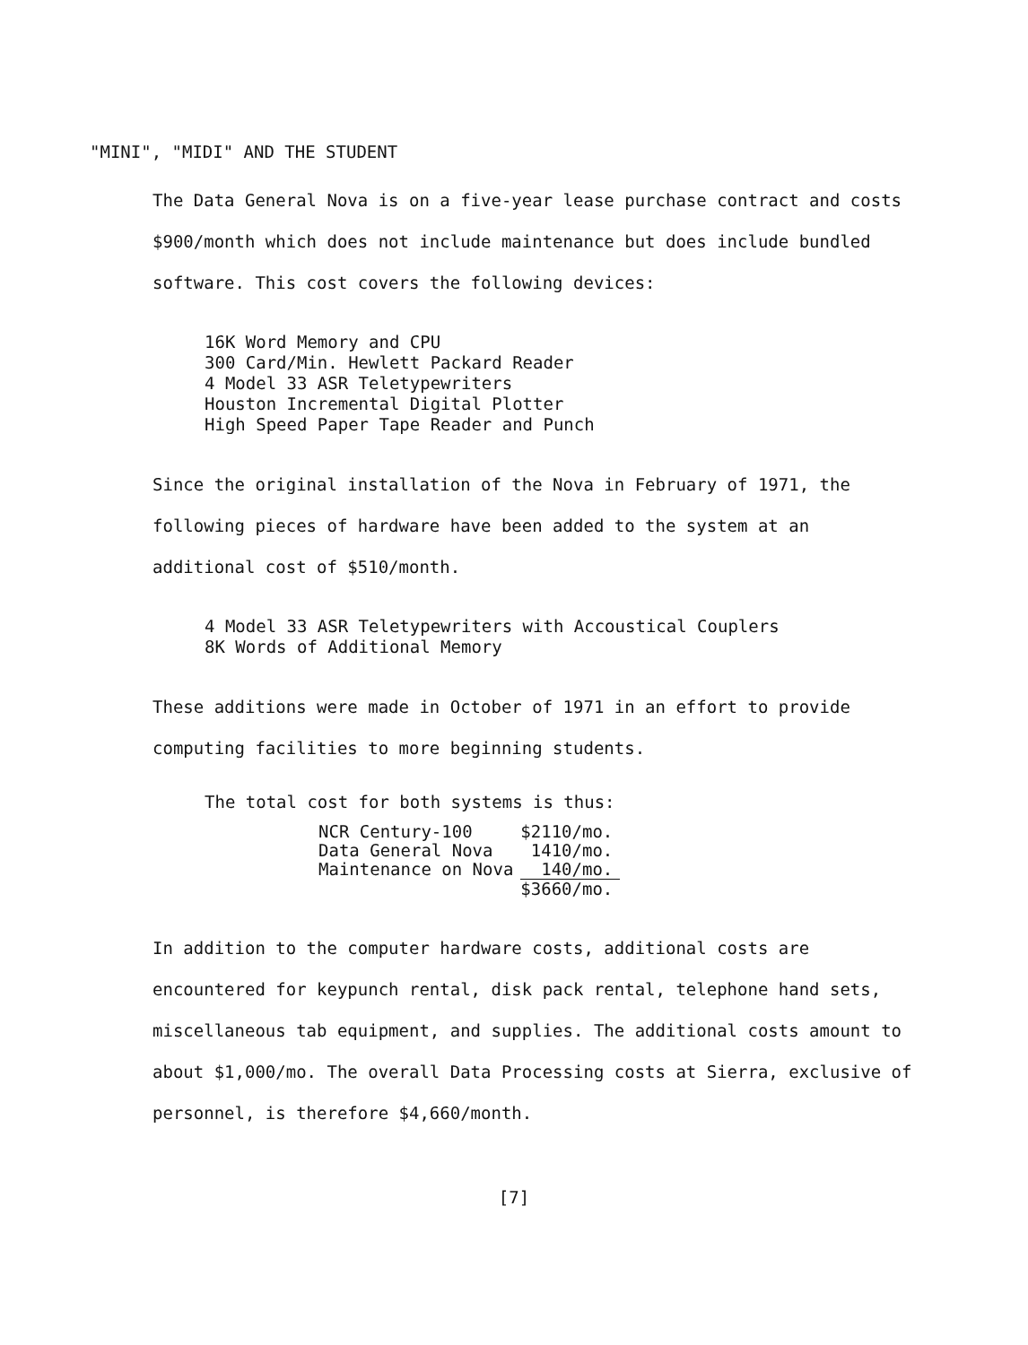"MINI", "MIDI" AND THE STUDENT
The Data General Nova is on a five-year lease purchase contract and costs $900/month which does not include maintenance but does include bundled software. This cost covers the following devices:
16K Word Memory and CPU
300 Card/Min. Hewlett Packard Reader
4 Model 33 ASR Teletypewriters
Houston Incremental Digital Plotter
High Speed Paper Tape Reader and Punch
Since the original installation of the Nova in February of 1971, the following pieces of hardware have been added to the system at an additional cost of $510/month.
4 Model 33 ASR Teletypewriters with Accoustical Couplers
8K Words of Additional Memory
These additions were made in October of 1971 in an effort to provide computing facilities to more beginning students.
The total cost for both systems is thus:
| NCR Century-100 | $2110/mo. |
| Data General Nova | 1410/mo. |
| Maintenance on Nova | 140/mo. |
| | $3660/mo. |
In addition to the computer hardware costs, additional costs are encountered for keypunch rental, disk pack rental, telephone hand sets, miscellaneous tab equipment, and supplies. The additional costs amount to about $1,000/mo. The overall Data Processing costs at Sierra, exclusive of personnel, is therefore $4,660/month.
[7]